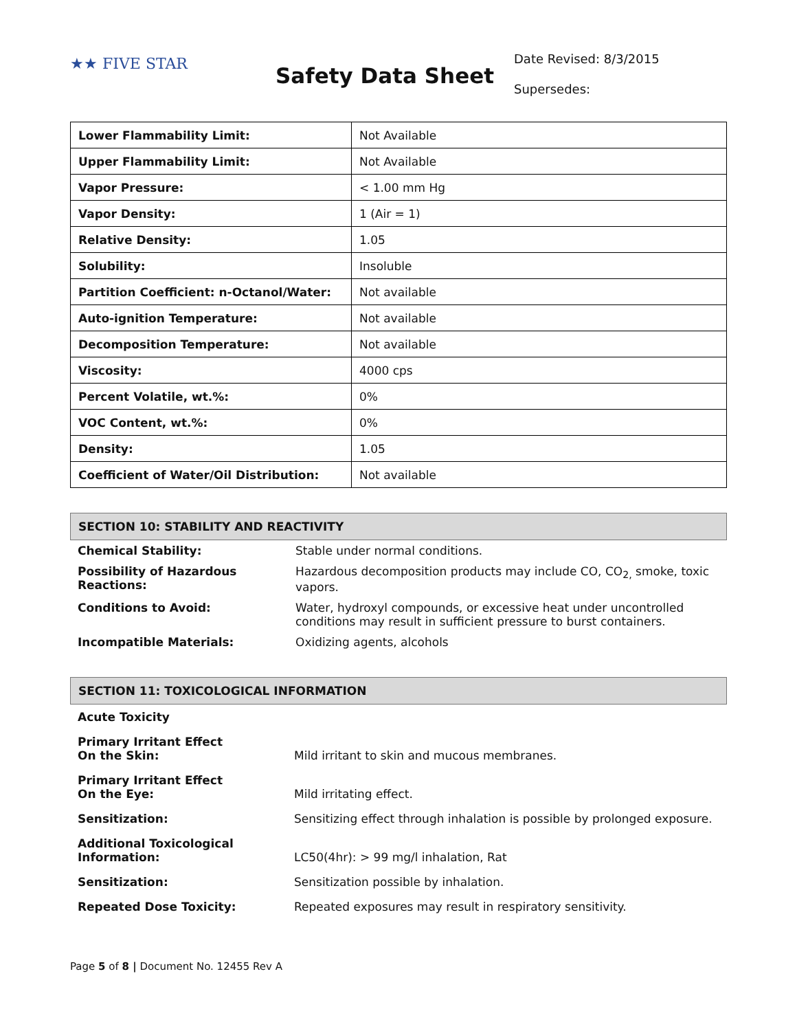★★ FIVE STAR
Safety Data Sheet
Date Revised: 8/3/2015
Supersedes:
| Lower Flammability Limit: | Not Available |
| Upper Flammability Limit: | Not Available |
| Vapor Pressure: | < 1.00 mm Hg |
| Vapor Density: | 1 (Air = 1) |
| Relative Density: | 1.05 |
| Solubility: | Insoluble |
| Partition Coefficient: n-Octanol/Water: | Not available |
| Auto-ignition Temperature: | Not available |
| Decomposition Temperature: | Not available |
| Viscosity: | 4000 cps |
| Percent Volatile, wt.%: | 0% |
| VOC Content, wt.%: | 0% |
| Density: | 1.05 |
| Coefficient of Water/Oil Distribution: | Not available |
SECTION 10: STABILITY AND REACTIVITY
| Chemical Stability: | Stable under normal conditions. |
| Possibility of Hazardous Reactions: | Hazardous decomposition products may include CO, CO<sub>2,</sub> smoke, toxic vapors. |
| Conditions to Avoid: | Water, hydroxyl compounds, or excessive heat under uncontrolled conditions may result in sufficient pressure to burst containers. |
| Incompatible Materials: | Oxidizing agents, alcohols |
SECTION 11: TOXICOLOGICAL INFORMATION
| Acute Toxicity | |
| Primary Irritant Effect On the Skin: | Mild irritant to skin and mucous membranes. |
| Primary Irritant Effect On the Eye: | Mild irritating effect. |
| Sensitization: | Sensitizing effect through inhalation is possible by prolonged exposure. |
| Additional Toxicological Information: | LC50(4hr): > 99 mg/l inhalation, Rat |
| Sensitization: | Sensitization possible by inhalation. |
| Repeated Dose Toxicity: | Repeated exposures may result in respiratory sensitivity. |
Page 5 of 8 | Document No. 12455 Rev A